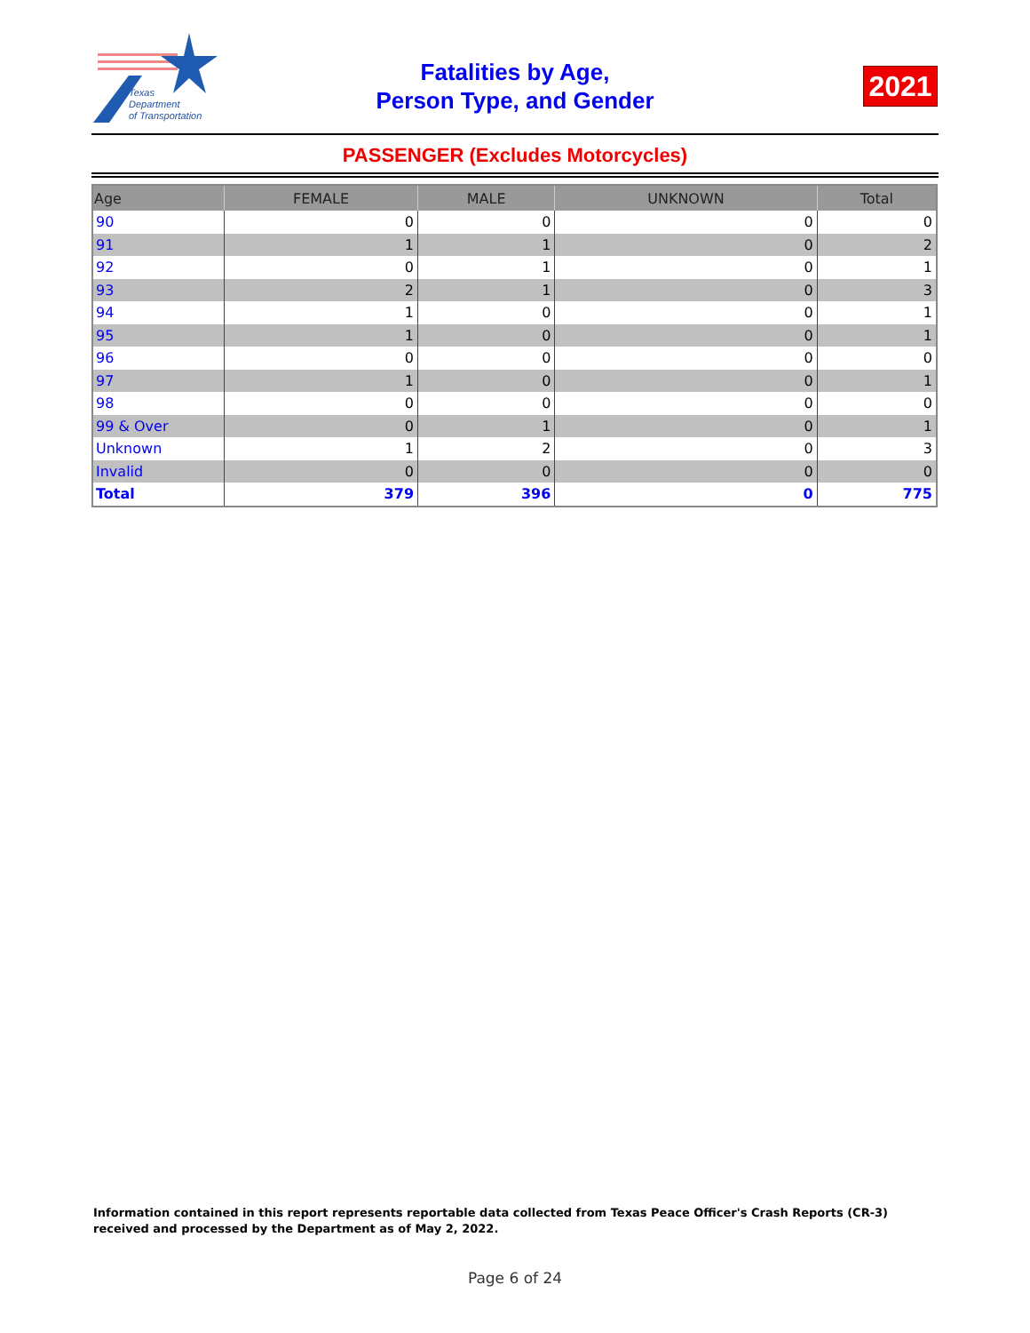Texas
Department
of Transportation
Fatalities by Age,
Person Type, and Gender
2021
PASSENGER (Excludes Motorcycles)
| Age | FEMALE | MALE | UNKNOWN | Total |
| --- | --- | --- | --- | --- |
| 90 | 0 | 0 | 0 | 0 |
| 91 | 1 | 1 | 0 | 2 |
| 92 | 0 | 1 | 0 | 1 |
| 93 | 2 | 1 | 0 | 3 |
| 94 | 1 | 0 | 0 | 1 |
| 95 | 1 | 0 | 0 | 1 |
| 96 | 0 | 0 | 0 | 0 |
| 97 | 1 | 0 | 0 | 1 |
| 98 | 0 | 0 | 0 | 0 |
| 99 & Over | 0 | 1 | 0 | 1 |
| Unknown | 1 | 2 | 0 | 3 |
| Invalid | 0 | 0 | 0 | 0 |
| Total | 379 | 396 | 0 | 775 |
Information contained in this report represents reportable data collected from Texas Peace Officer's Crash Reports (CR-3) received and processed by the Department as of May 2, 2022.
Page 6 of 24